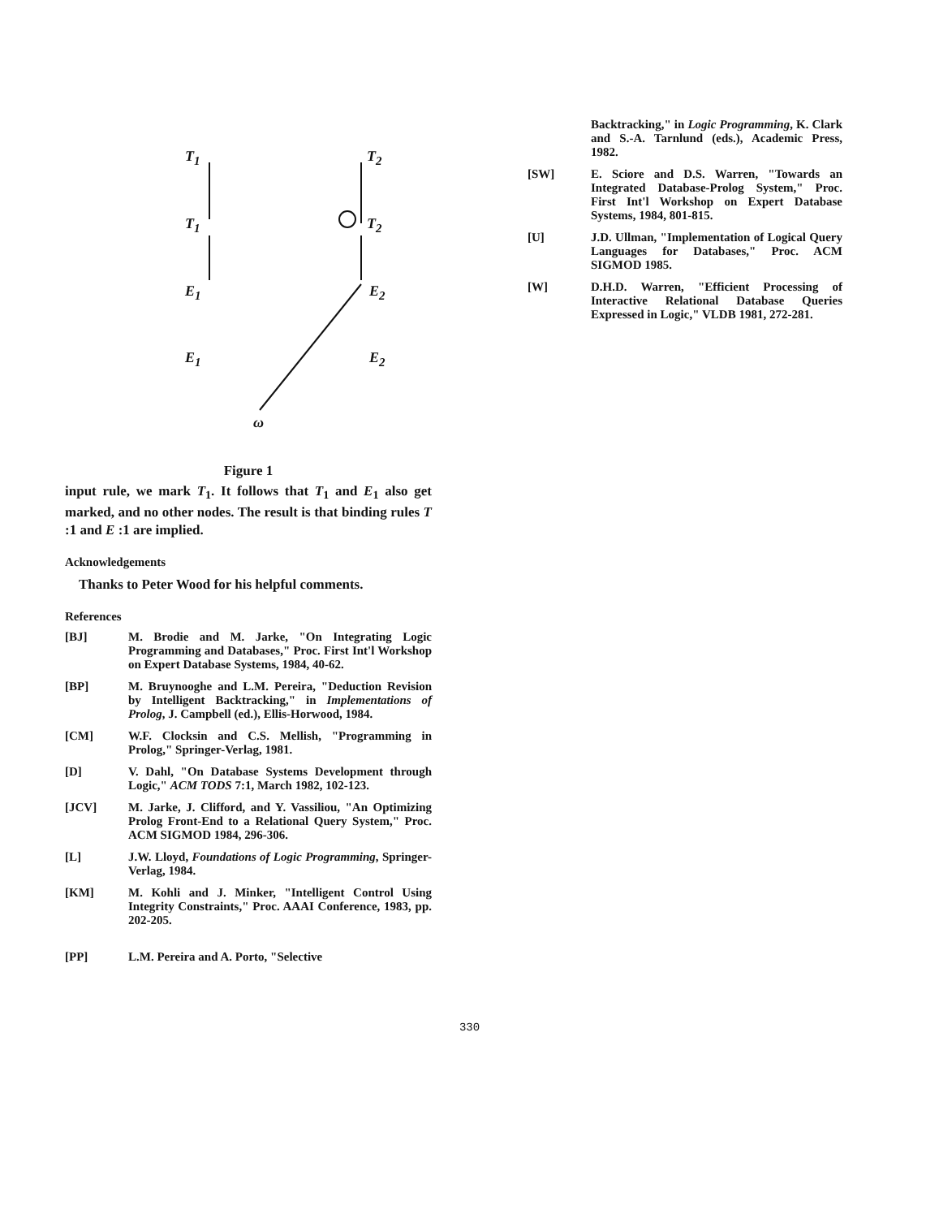T<sub>1</sub> T<sub>2</sub>
T<sub>1</sub> T<sub>2</sub>
E<sub>1</sub> E<sub>2</sub>
E<sub>1</sub> E<sub>2</sub>
ω
Figure 1
input rule, we mark T<sub>1</sub>. It follows that T<sub>1</sub> and E<sub>1</sub> also get marked, and no other nodes. The result is that binding rules T :1 and E :1 are implied.
Acknowledgements
Thanks to Peter Wood for his helpful comments.
References
[BJ] M. Brodie and M. Jarke, "On Integrating Logic Programming and Databases," Proc. First Int'l Workshop on Expert Database Systems, 1984, 40-62.
[BP] M. Bruynooghe and L.M. Pereira, "Deduction Revision by Intelligent Backtracking," in Implementations of Prolog, J. Campbell (ed.), Ellis-Horwood, 1984.
[CM] W.F. Clocksin and C.S. Mellish, "Programming in Prolog," Springer-Verlag, 1981.
[D] V. Dahl, "On Database Systems Development through Logic," ACM TODS 7:1, March 1982, 102-123.
[JCV] M. Jarke, J. Clifford, and Y. Vassiliou, "An Optimizing Prolog Front-End to a Relational Query System," Proc. ACM SIGMOD 1984, 296-306.
[L] J.W. Lloyd, Foundations of Logic Programming, Springer-Verlag, 1984.
[KM] M. Kohli and J. Minker, "Intelligent Control Using Integrity Constraints," Proc. AAAI Conference, 1983, pp. 202-205.
[PP] L.M. Pereira and A. Porto, "Selective
Backtracking," in Logic Programming, K. Clark and S.-A. Tarnlund (eds.), Academic Press, 1982.
[SW] E. Sciore and D.S. Warren, "Towards an Integrated Database-Prolog System," Proc. First Int'l Workshop on Expert Database Systems, 1984, 801-815.
[U] J.D. Ullman, "Implementation of Logical Query Languages for Databases," Proc. ACM SIGMOD 1985.
[W] D.H.D. Warren, "Efficient Processing of Interactive Relational Database Queries Expressed in Logic," VLDB 1981, 272-281.
330